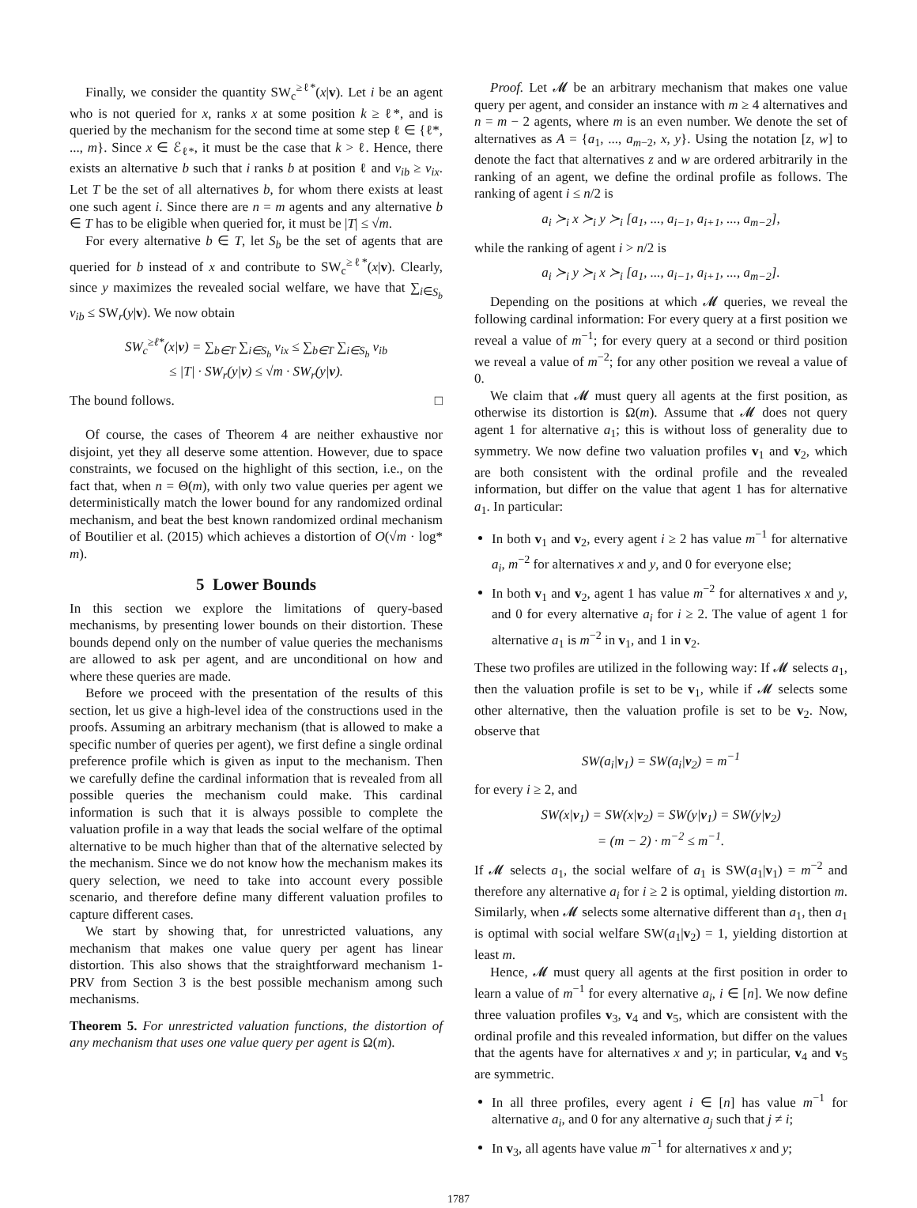Finally, we consider the quantity SW<sub>c</sub><sup>≥ℓ*</sup>(x|v). Let i be an agent who is not queried for x, ranks x at some position k ≥ ℓ*, and is queried by the mechanism for the second time at some step ℓ ∈ {ℓ*, ..., m}. Since x ∈ ℰ<sub>ℓ*</sub>, it must be the case that k > ℓ. Hence, there exists an alternative b such that i ranks b at position ℓ and v<sub>ib</sub> ≥ v<sub>ix</sub>. Let T be the set of all alternatives b, for whom there exists at least one such agent i. Since there are n = m agents and any alternative b ∈ T has to be eligible when queried for, it must be |T| ≤ √m.
For every alternative b ∈ T, let S<sub>b</sub> be the set of agents that are queried for b instead of x and contribute to SW<sub>c</sub><sup>≥ℓ*</sup>(x|v). Clearly, since y maximizes the revealed social welfare, we have that ∑<sub>i∈S<sub>b</sub></sub> v<sub>ib</sub> ≤ SW<sub>r</sub>(y|v). We now obtain
SW<sub>c</sub><sup>≥ℓ*</sup>(x|v) = ∑<sub>b∈T</sub> ∑<sub>i∈S<sub>b</sub></sub> v<sub>ix</sub> ≤ ∑<sub>b∈T</sub> ∑<sub>i∈S<sub>b</sub></sub> v<sub>ib</sub>
≤ |T| · SW<sub>r</sub>(y|v) ≤ √m · SW<sub>r</sub>(y|v).
The bound follows. □
Of course, the cases of Theorem 4 are neither exhaustive nor disjoint, yet they all deserve some attention. However, due to space constraints, we focused on the highlight of this section, i.e., on the fact that, when n = Θ(m), with only two value queries per agent we deterministically match the lower bound for any randomized ordinal mechanism, and beat the best known randomized ordinal mechanism of Boutilier et al. (2015) which achieves a distortion of O(√m · log* m).
5 Lower Bounds
In this section we explore the limitations of query-based mechanisms, by presenting lower bounds on their distortion. These bounds depend only on the number of value queries the mechanisms are allowed to ask per agent, and are unconditional on how and where these queries are made.
Before we proceed with the presentation of the results of this section, let us give a high-level idea of the constructions used in the proofs. Assuming an arbitrary mechanism (that is allowed to make a specific number of queries per agent), we first define a single ordinal preference profile which is given as input to the mechanism. Then we carefully define the cardinal information that is revealed from all possible queries the mechanism could make. This cardinal information is such that it is always possible to complete the valuation profile in a way that leads the social welfare of the optimal alternative to be much higher than that of the alternative selected by the mechanism. Since we do not know how the mechanism makes its query selection, we need to take into account every possible scenario, and therefore define many different valuation profiles to capture different cases.
We start by showing that, for unrestricted valuations, any mechanism that makes one value query per agent has linear distortion. This also shows that the straightforward mechanism 1-PRV from Section 3 is the best possible mechanism among such mechanisms.
Theorem 5. For unrestricted valuation functions, the distortion of any mechanism that uses one value query per agent is Ω(m).
Proof. Let 𝓜 be an arbitrary mechanism that makes one value query per agent, and consider an instance with m ≥ 4 alternatives and n = m − 2 agents, where m is an even number. We denote the set of alternatives as A = {a<sub>1</sub>, ..., a<sub>m−2</sub>, x, y}. Using the notation [z, w] to denote the fact that alternatives z and w are ordered arbitrarily in the ranking of an agent, we define the ordinal profile as follows. The ranking of agent i ≤ n/2 is
a<sub>i</sub> ≻<sub>i</sub> x ≻<sub>i</sub> y ≻<sub>i</sub> [a<sub>1</sub>, ..., a<sub>i−1</sub>, a<sub>i+1</sub>, ..., a<sub>m−2</sub>],
while the ranking of agent i > n/2 is
a<sub>i</sub> ≻<sub>i</sub> y ≻<sub>i</sub> x ≻<sub>i</sub> [a<sub>1</sub>, ..., a<sub>i−1</sub>, a<sub>i+1</sub>, ..., a<sub>m−2</sub>].
Depending on the positions at which 𝓜 queries, we reveal the following cardinal information: For every query at a first position we reveal a value of m<sup>−1</sup>; for every query at a second or third position we reveal a value of m<sup>−2</sup>; for any other position we reveal a value of 0.
We claim that 𝓜 must query all agents at the first position, as otherwise its distortion is Ω(m). Assume that 𝓜 does not query agent 1 for alternative a<sub>1</sub>; this is without loss of generality due to symmetry. We now define two valuation profiles v<sub>1</sub> and v<sub>2</sub>, which are both consistent with the ordinal profile and the revealed information, but differ on the value that agent 1 has for alternative a<sub>1</sub>. In particular:
In both v<sub>1</sub> and v<sub>2</sub>, every agent i ≥ 2 has value m<sup>−1</sup> for alternative a<sub>i</sub>, m<sup>−2</sup> for alternatives x and y, and 0 for everyone else;
In both v<sub>1</sub> and v<sub>2</sub>, agent 1 has value m<sup>−2</sup> for alternatives x and y, and 0 for every alternative a<sub>i</sub> for i ≥ 2. The value of agent 1 for alternative a<sub>1</sub> is m<sup>−2</sup> in v<sub>1</sub>, and 1 in v<sub>2</sub>.
These two profiles are utilized in the following way: If 𝓜 selects a<sub>1</sub>, then the valuation profile is set to be v<sub>1</sub>, while if 𝓜 selects some other alternative, then the valuation profile is set to be v<sub>2</sub>. Now, observe that
SW(a<sub>i</sub>|v<sub>1</sub>) = SW(a<sub>i</sub>|v<sub>2</sub>) = m<sup>−1</sup>
for every i ≥ 2, and
SW(x|v<sub>1</sub>) = SW(x|v<sub>2</sub>) = SW(y|v<sub>1</sub>) = SW(y|v<sub>2</sub>)
= (m − 2) · m<sup>−2</sup> ≤ m<sup>−1</sup>.
If 𝓜 selects a<sub>1</sub>, the social welfare of a<sub>1</sub> is SW(a<sub>1</sub>|v<sub>1</sub>) = m<sup>−2</sup> and therefore any alternative a<sub>i</sub> for i ≥ 2 is optimal, yielding distortion m. Similarly, when 𝓜 selects some alternative different than a<sub>1</sub>, then a<sub>1</sub> is optimal with social welfare SW(a<sub>1</sub>|v<sub>2</sub>) = 1, yielding distortion at least m.
Hence, 𝓜 must query all agents at the first position in order to learn a value of m<sup>−1</sup> for every alternative a<sub>i</sub>, i ∈ [n]. We now define three valuation profiles v<sub>3</sub>, v<sub>4</sub> and v<sub>5</sub>, which are consistent with the ordinal profile and this revealed information, but differ on the values that the agents have for alternatives x and y; in particular, v<sub>4</sub> and v<sub>5</sub> are symmetric.
In all three profiles, every agent i ∈ [n] has value m<sup>−1</sup> for alternative a<sub>i</sub>, and 0 for any alternative a<sub>j</sub> such that j ≠ i;
In v<sub>3</sub>, all agents have value m<sup>−1</sup> for alternatives x and y;
1787